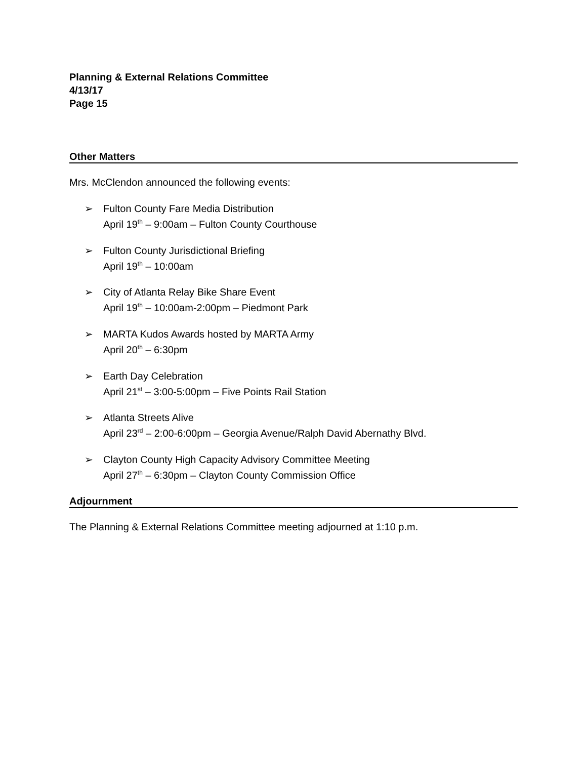Planning & External Relations Committee
4/13/17
Page 15
Other Matters
Mrs. McClendon announced the following events:
➢ Fulton County Fare Media Distribution
April 19<sup>th</sup> – 9:00am – Fulton County Courthouse
➢ Fulton County Jurisdictional Briefing
April 19<sup>th</sup> – 10:00am
➢ City of Atlanta Relay Bike Share Event
April 19<sup>th</sup> – 10:00am-2:00pm – Piedmont Park
➢ MARTA Kudos Awards hosted by MARTA Army
April 20<sup>th</sup> – 6:30pm
➢ Earth Day Celebration
April 21<sup>st</sup> – 3:00-5:00pm – Five Points Rail Station
➢ Atlanta Streets Alive
April 23<sup>rd</sup> – 2:00-6:00pm – Georgia Avenue/Ralph David Abernathy Blvd.
➢ Clayton County High Capacity Advisory Committee Meeting
April 27<sup>th</sup> – 6:30pm – Clayton County Commission Office
Adjournment
The Planning & External Relations Committee meeting adjourned at 1:10 p.m.